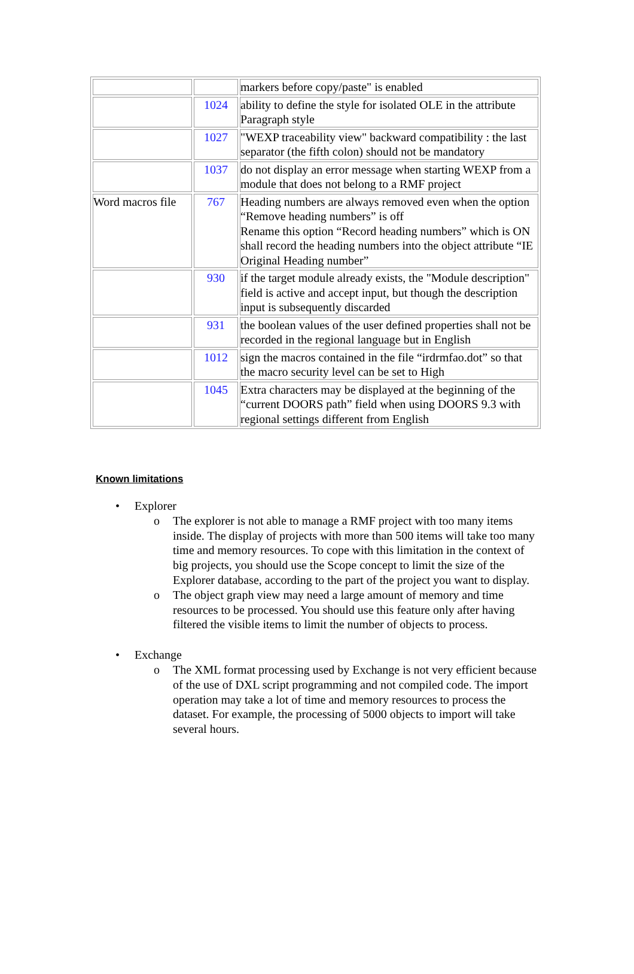| | | markers before copy/paste" is enabled |
| | 1024 | ability to define the style for isolated OLE in the attribute Paragraph style |
| | 1027 | "WEXP traceability view" backward compatibility : the last separator (the fifth colon) should not be mandatory |
| | 1037 | do not display an error message when starting WEXP from a module that does not belong to a RMF project |
| Word macros file | 767 | Heading numbers are always removed even when the option “Remove heading numbers” is off Rename this option “Record heading numbers” which is ON shall record the heading numbers into the object attribute “IE Original Heading number” |
| | 930 | if the target module already exists, the "Module description" field is active and accept input, but though the description input is subsequently discarded |
| | 931 | the boolean values of the user defined properties shall not be recorded in the regional language but in English |
| | 1012 | sign the macros contained in the file “irdrmfao.dot” so that the macro security level can be set to High |
| | 1045 | Extra characters may be displayed at the beginning of the “current DOORS path” field when using DOORS 9.3 with regional settings different from English |
Known limitations
• Explorer
o The explorer is not able to manage a RMF project with too many items inside. The display of projects with more than 500 items will take too many time and memory resources. To cope with this limitation in the context of big projects, you should use the Scope concept to limit the size of the Explorer database, according to the part of the project you want to display.
o The object graph view may need a large amount of memory and time resources to be processed. You should use this feature only after having filtered the visible items to limit the number of objects to process.
• Exchange
o The XML format processing used by Exchange is not very efficient because of the use of DXL script programming and not compiled code. The import operation may take a lot of time and memory resources to process the dataset. For example, the processing of 5000 objects to import will take several hours.